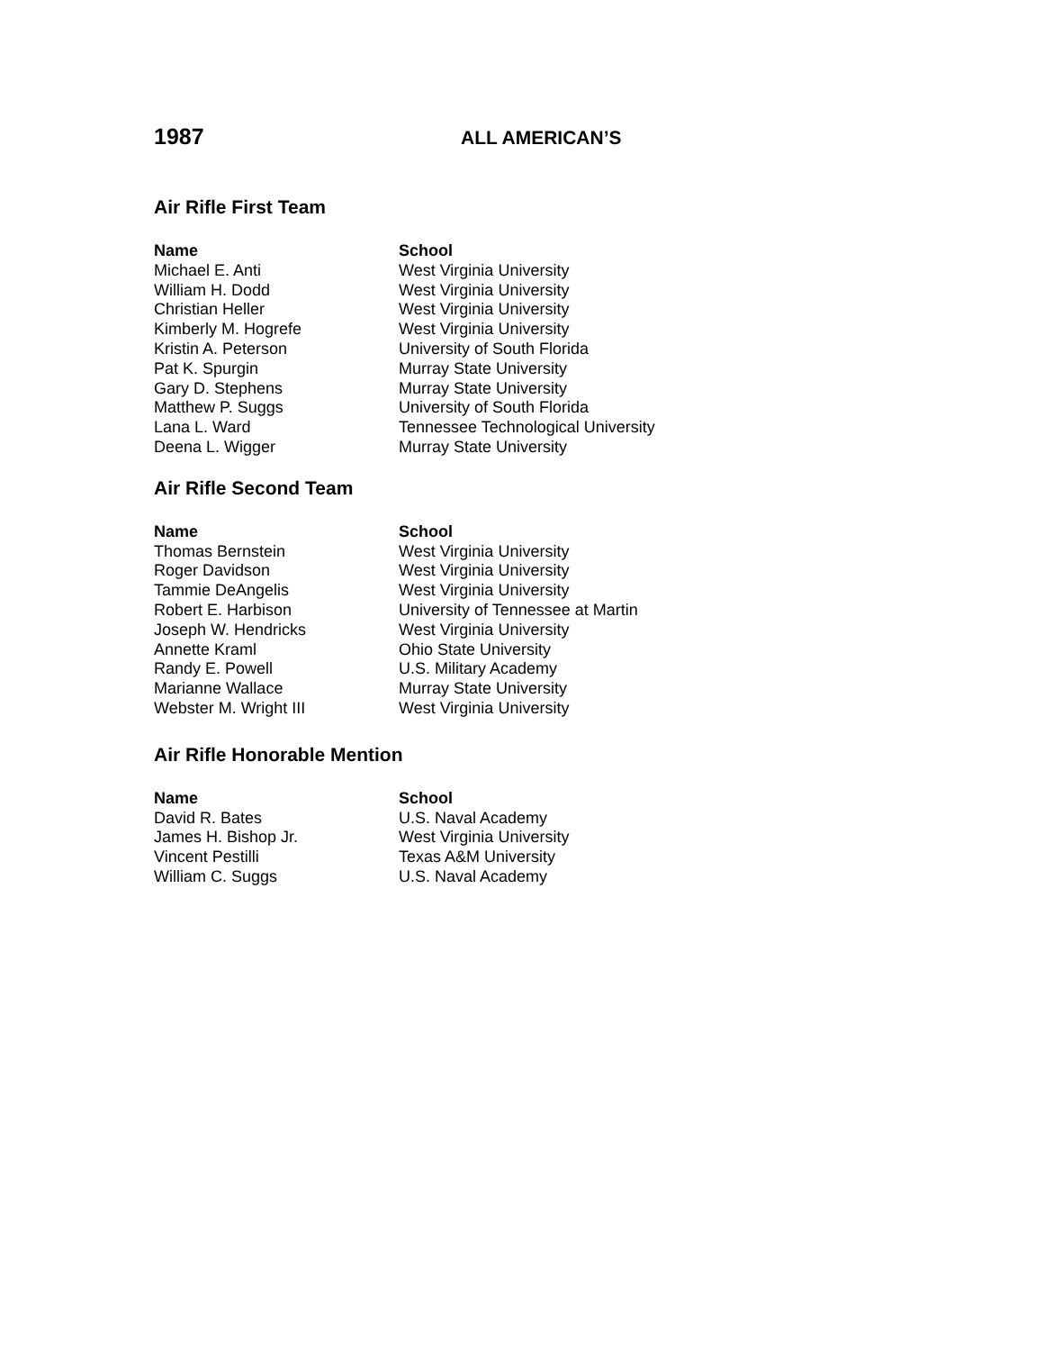1987
ALL AMERICAN’S
Air Rifle First Team
| Name | School |
| --- | --- |
| Michael E. Anti | West Virginia University |
| William H. Dodd | West Virginia University |
| Christian Heller | West Virginia University |
| Kimberly M. Hogrefe | West Virginia University |
| Kristin A. Peterson | University of South Florida |
| Pat K. Spurgin | Murray State University |
| Gary D. Stephens | Murray State University |
| Matthew P. Suggs | University of South Florida |
| Lana L. Ward | Tennessee Technological University |
| Deena L. Wigger | Murray State University |
Air Rifle Second Team
| Name | School |
| --- | --- |
| Thomas Bernstein | West Virginia University |
| Roger Davidson | West Virginia University |
| Tammie DeAngelis | West Virginia University |
| Robert E. Harbison | University of Tennessee at Martin |
| Joseph W. Hendricks | West Virginia University |
| Annette Kraml | Ohio State University |
| Randy E. Powell | U.S. Military Academy |
| Marianne Wallace | Murray State University |
| Webster M. Wright III | West Virginia University |
Air Rifle Honorable Mention
| Name | School |
| --- | --- |
| David R. Bates | U.S. Naval Academy |
| James H. Bishop Jr. | West Virginia University |
| Vincent Pestilli | Texas A&M University |
| William C. Suggs | U.S. Naval Academy |